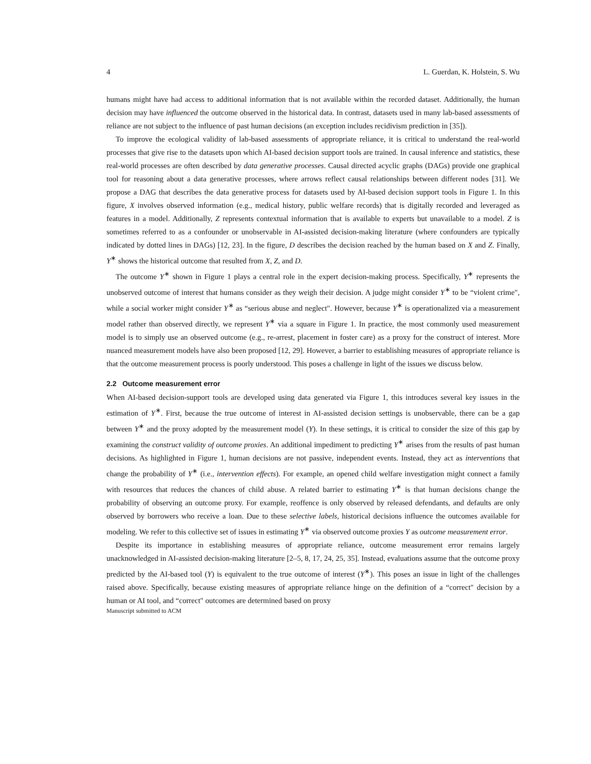4 L. Guerdan, K. Holstein, S. Wu
humans might have had access to additional information that is not available within the recorded dataset. Additionally, the human decision may have influenced the outcome observed in the historical data. In contrast, datasets used in many lab-based assessments of reliance are not subject to the influence of past human decisions (an exception includes recidivism prediction in [35]).
To improve the ecological validity of lab-based assessments of appropriate reliance, it is critical to understand the real-world processes that give rise to the datasets upon which AI-based decision support tools are trained. In causal inference and statistics, these real-world processes are often described by data generative processes. Causal directed acyclic graphs (DAGs) provide one graphical tool for reasoning about a data generative processes, where arrows reflect causal relationships between different nodes [31]. We propose a DAG that describes the data generative process for datasets used by AI-based decision support tools in Figure 1. In this figure, X involves observed information (e.g., medical history, public welfare records) that is digitally recorded and leveraged as features in a model. Additionally, Z represents contextual information that is available to experts but unavailable to a model. Z is sometimes referred to as a confounder or unobservable in AI-assisted decision-making literature (where confounders are typically indicated by dotted lines in DAGs) [12, 23]. In the figure, D describes the decision reached by the human based on X and Z. Finally, Y<sup>∗</sup> shows the historical outcome that resulted from X, Z, and D.
The outcome Y<sup>∗</sup> shown in Figure 1 plays a central role in the expert decision-making process. Specifically, Y<sup>∗</sup> represents the unobserved outcome of interest that humans consider as they weigh their decision. A judge might consider Y<sup>∗</sup> to be “violent crime", while a social worker might consider Y<sup>∗</sup> as “serious abuse and neglect". However, because Y<sup>∗</sup> is operationalized via a measurement model rather than observed directly, we represent Y<sup>∗</sup> via a square in Figure 1. In practice, the most commonly used measurement model is to simply use an observed outcome (e.g., re-arrest, placement in foster care) as a proxy for the construct of interest. More nuanced measurement models have also been proposed [12, 29]. However, a barrier to establishing measures of appropriate reliance is that the outcome measurement process is poorly understood. This poses a challenge in light of the issues we discuss below.
2.2 Outcome measurement error
When AI-based decision-support tools are developed using data generated via Figure 1, this introduces several key issues in the estimation of Y<sup>∗</sup>. First, because the true outcome of interest in AI-assisted decision settings is unobservable, there can be a gap between Y<sup>∗</sup> and the proxy adopted by the measurement model (Y). In these settings, it is critical to consider the size of this gap by examining the construct validity of outcome proxies. An additional impediment to predicting Y<sup>∗</sup> arises from the results of past human decisions. As highlighted in Figure 1, human decisions are not passive, independent events. Instead, they act as interventions that change the probability of Y<sup>∗</sup> (i.e., intervention effects). For example, an opened child welfare investigation might connect a family with resources that reduces the chances of child abuse. A related barrier to estimating Y<sup>∗</sup> is that human decisions change the probability of observing an outcome proxy. For example, reoffence is only observed by released defendants, and defaults are only observed by borrowers who receive a loan. Due to these selective labels, historical decisions influence the outcomes available for modeling. We refer to this collective set of issues in estimating Y<sup>∗</sup> via observed outcome proxies Y as outcome measurement error.
Despite its importance in establishing measures of appropriate reliance, outcome measurement error remains largely unacknowledged in AI-assisted decision-making literature [2–5, 8, 17, 24, 25, 35]. Instead, evaluations assume that the outcome proxy predicted by the AI-based tool (Y) is equivalent to the true outcome of interest (Y<sup>∗</sup>). This poses an issue in light of the challenges raised above. Specifically, because existing measures of appropriate reliance hinge on the definition of a “correct" decision by a human or AI tool, and “correct" outcomes are determined based on proxy
Manuscript submitted to ACM